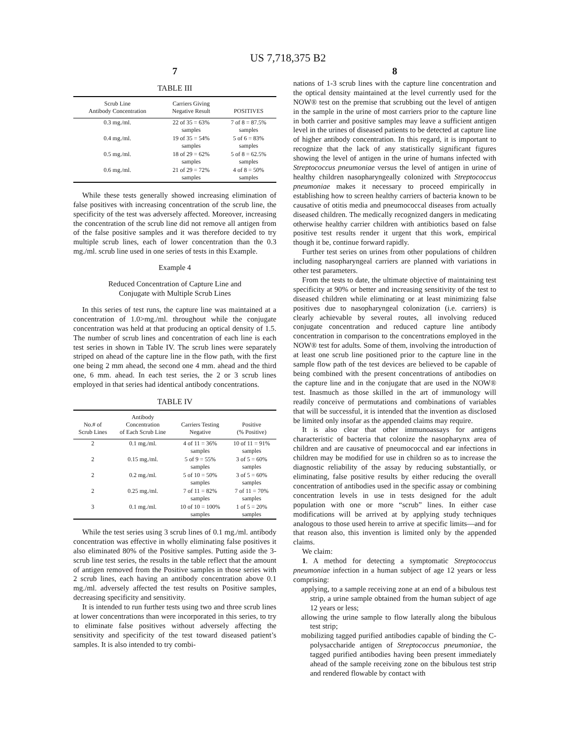US 7,718,375 B2
7
TABLE III
| Scrub Line Antibody Concentration | Carriers Giving Negative Result | POSITIVES |
| --- | --- | --- |
| 0.3 mg./ml. | 22 of 35 = 63% samples | 7 of 8 = 87.5% samples |
| 0.4 mg./ml. | 19 of 35 = 54% samples | 5 of 6 = 83% samples |
| 0.5 mg./ml. | 18 of 29 = 62% samples | 5 of 8 = 62.5% samples |
| 0.6 mg./ml. | 21 of 29 = 72% samples | 4 of 8 = 50% samples |
While these tests generally showed increasing elimination of false positives with increasing concentration of the scrub line, the specificity of the test was adversely affected. Moreover, increasing the concentration of the scrub line did not remove all antigen from of the false positive samples and it was therefore decided to try multiple scrub lines, each of lower concentration than the 0.3 mg./ml. scrub line used in one series of tests in this Example.
Example 4
Reduced Concentration of Capture Line and
Conjugate with Multiple Scrub Lines
In this series of test runs, the capture line was maintained at a concentration of 1.0>mg./ml. throughout while the conjugate concentration was held at that producing an optical density of 1.5. The number of scrub lines and concentration of each line is each test series in shown in Table IV. The scrub lines were separately striped on ahead of the capture line in the flow path, with the first one being 2 mm ahead, the second one 4 mm. ahead and the third one, 6 mm. ahead. In each test series, the 2 or 3 scrub lines employed in that series had identical antibody concentrations.
TABLE IV
| No.# of Scrub Lines | Antibody Concentration of Each Scrub Line | Carriers Testing Negative | Positive (% Positive) |
| --- | --- | --- | --- |
| 2 | 0.1 mg./ml. | 4 of 11 = 36% samples | 10 of 11 = 91% samples |
| 2 | 0.15 mg./ml. | 5 of 9 = 55% samples | 3 of 5 = 60% samples |
| 2 | 0.2 mg./ml. | 5 of 10 = 50% samples | 3 of 5 = 60% samples |
| 2 | 0.25 mg./ml. | 7 of 11 = 82% samples | 7 of 11 = 70% samples |
| 3 | 0.1 mg./ml. | 10 of 10 = 100% samples | 1 of 5 = 20% samples |
While the test series using 3 scrub lines of 0.1 mg./ml. antibody concentration was effective in wholly eliminating false positives it also eliminated 80% of the Positive samples. Putting aside the 3-scrub line test series, the results in the table reflect that the amount of antigen removed from the Positive samples in those series with 2 scrub lines, each having an antibody concentration above 0.1 mg./ml. adversely affected the test results on Positive samples, decreasing specificity and sensitivity.
It is intended to run further tests using two and three scrub lines at lower concentrations than were incorporated in this series, to try to eliminate false positives without adversely affecting the sensitivity and specificity of the test toward diseased patient’s samples. It is also intended to try combi-
8
nations of 1-3 scrub lines with the capture line concentration and the optical density maintained at the level currently used for the NOW® test on the premise that scrubbing out the level of antigen in the sample in the urine of most carriers prior to the capture line in both carrier and positive samples may leave a sufficient antigen level in the urines of diseased patients to be detected at capture line of higher antibody concentration. In this regard, it is important to recognize that the lack of any statistically significant figures showing the level of antigen in the urine of humans infected with Streptococcus pneumoniae versus the level of antigen in urine of healthy children nasopharyngeally colonized with Streptococcus pneumoniae makes it necessary to proceed empirically in establishing how to screen healthy carriers of bacteria known to be causative of otitis media and pneumococcal diseases from actually diseased children. The medically recognized dangers in medicating otherwise healthy carrier children with antibiotics based on false positive test results render it urgent that this work, empirical though it be, continue forward rapidly.
Further test series on urines from other populations of children including nasopharyngeal carriers are planned with variations in other test parameters.
From the tests to date, the ultimate objective of maintaining test specificity at 90% or better and increasing sensitivity of the test to diseased children while eliminating or at least minimizing false positives due to nasopharyngeal colonization (i.e. carriers) is clearly achievable by several routes, all involving reduced conjugate concentration and reduced capture line antibody concentration in comparison to the concentrations employed in the NOW® test for adults. Some of them, involving the introduction of at least one scrub line positioned prior to the capture line in the sample flow path of the test devices are believed to be capable of being combined with the present concentrations of antibodies on the capture line and in the conjugate that are used in the NOW® test. Inasmuch as those skilled in the art of immunology will readily conceive of permutations and combinations of variables that will be successful, it is intended that the invention as disclosed be limited only insofar as the appended claims may require.
It is also clear that other immunoassays for antigens characteristic of bacteria that colonize the nasopharynx area of children and are causative of pneumococcal and ear infections in children may be modified for use in children so as to increase the diagnostic reliability of the assay by reducing substantially, or eliminating, false positive results by either reducing the overall concentration of antibodies used in the specific assay or combining concentration levels in use in tests designed for the adult population with one or more “scrub” lines. In either case modifications will be arrived at by applying study techniques analogous to those used herein to arrive at specific limits—and for that reason also, this invention is limited only by the appended claims.
We claim:
1. A method for detecting a symptomatic Streptococcus pneumoniae infection in a human subject of age 12 years or less comprising:
applying, to a sample receiving zone at an end of a bibulous test strip, a urine sample obtained from the human subject of age 12 years or less;
allowing the urine sample to flow laterally along the bibulous test strip;
mobilizing tagged purified antibodies capable of binding the C-polysaccharide antigen of Streptococcus pneumoniae, the tagged purified antibodies having been present immediately ahead of the sample receiving zone on the bibulous test strip and rendered flowable by contact with